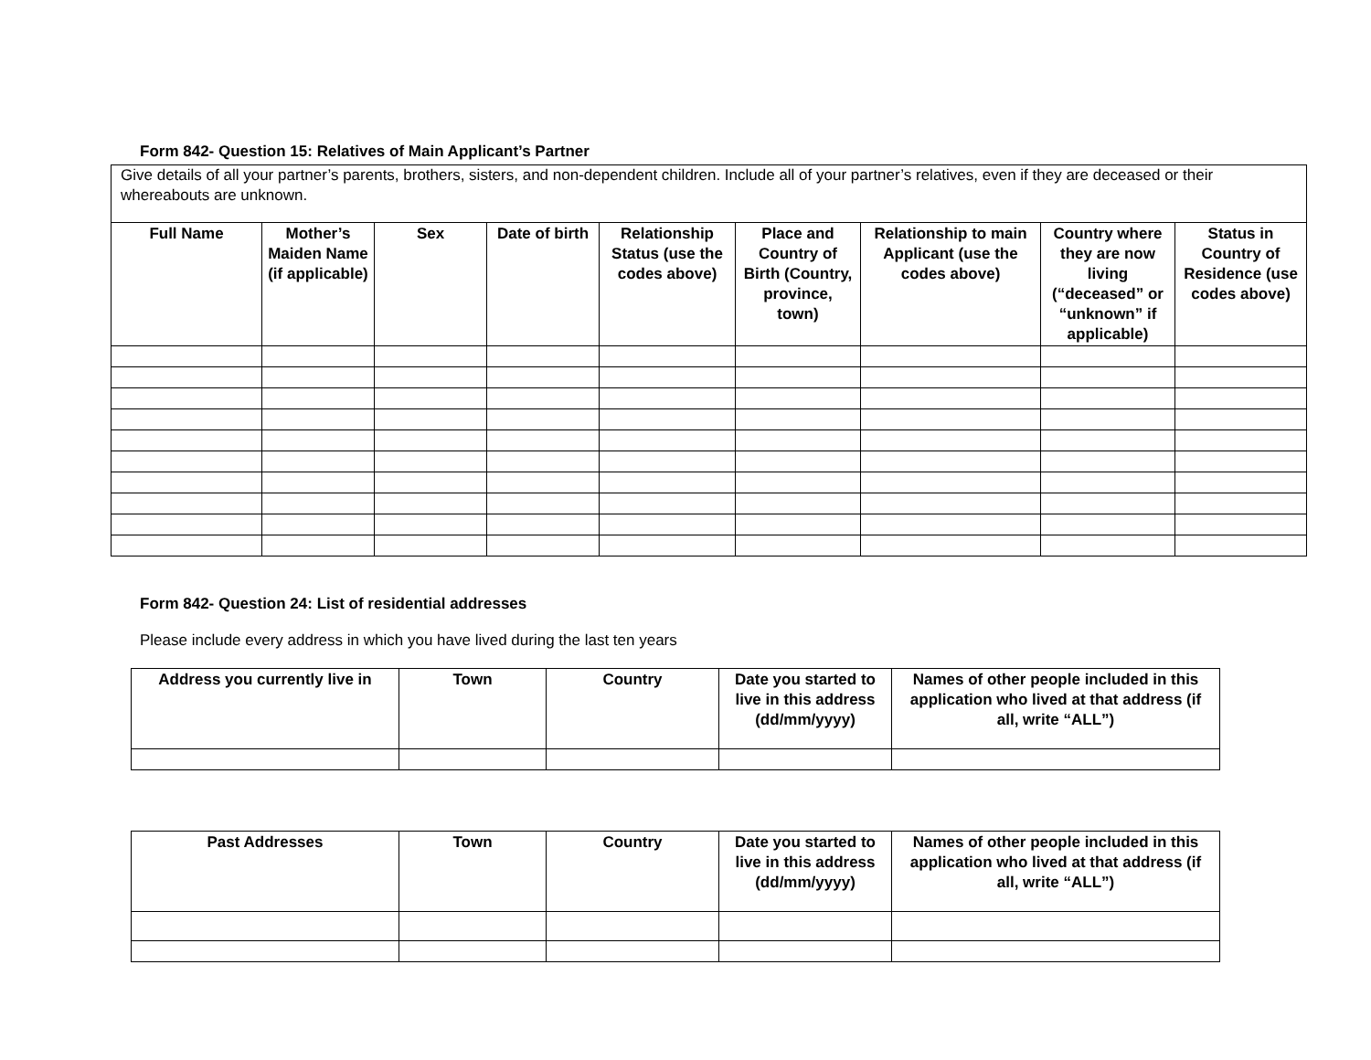Form 842- Question 15: Relatives of Main Applicant’s Partner
| Give details of all your partner’s parents, brothers, sisters, and non-dependent children. Include all of your partner’s relatives, even if they are deceased or their whereabouts are unknown. | | | | | | | | |
| Full Name | Mother’s Maiden Name (if applicable) | Sex | Date of birth | Relationship Status (use the codes above) | Place and Country of Birth (Country, province, town) | Relationship to main Applicant (use the codes above) | Country where they are now living (“deceased” or “unknown” if applicable) | Status in Country of Residence (use codes above) |
Form 842- Question 24: List of residential addresses
Please include every address in which you have lived during the last ten years
| Address you currently live in | Town | Country | Date you started to live in this address (dd/mm/yyyy) | Names of other people included in this application who lived at that address (if all, write “ALL”) |
| --- | --- | --- | --- | --- |
| Past Addresses | Town | Country | Date you started to live in this address (dd/mm/yyyy) | Names of other people included in this application who lived at that address (if all, write “ALL”) |
| --- | --- | --- | --- | --- |